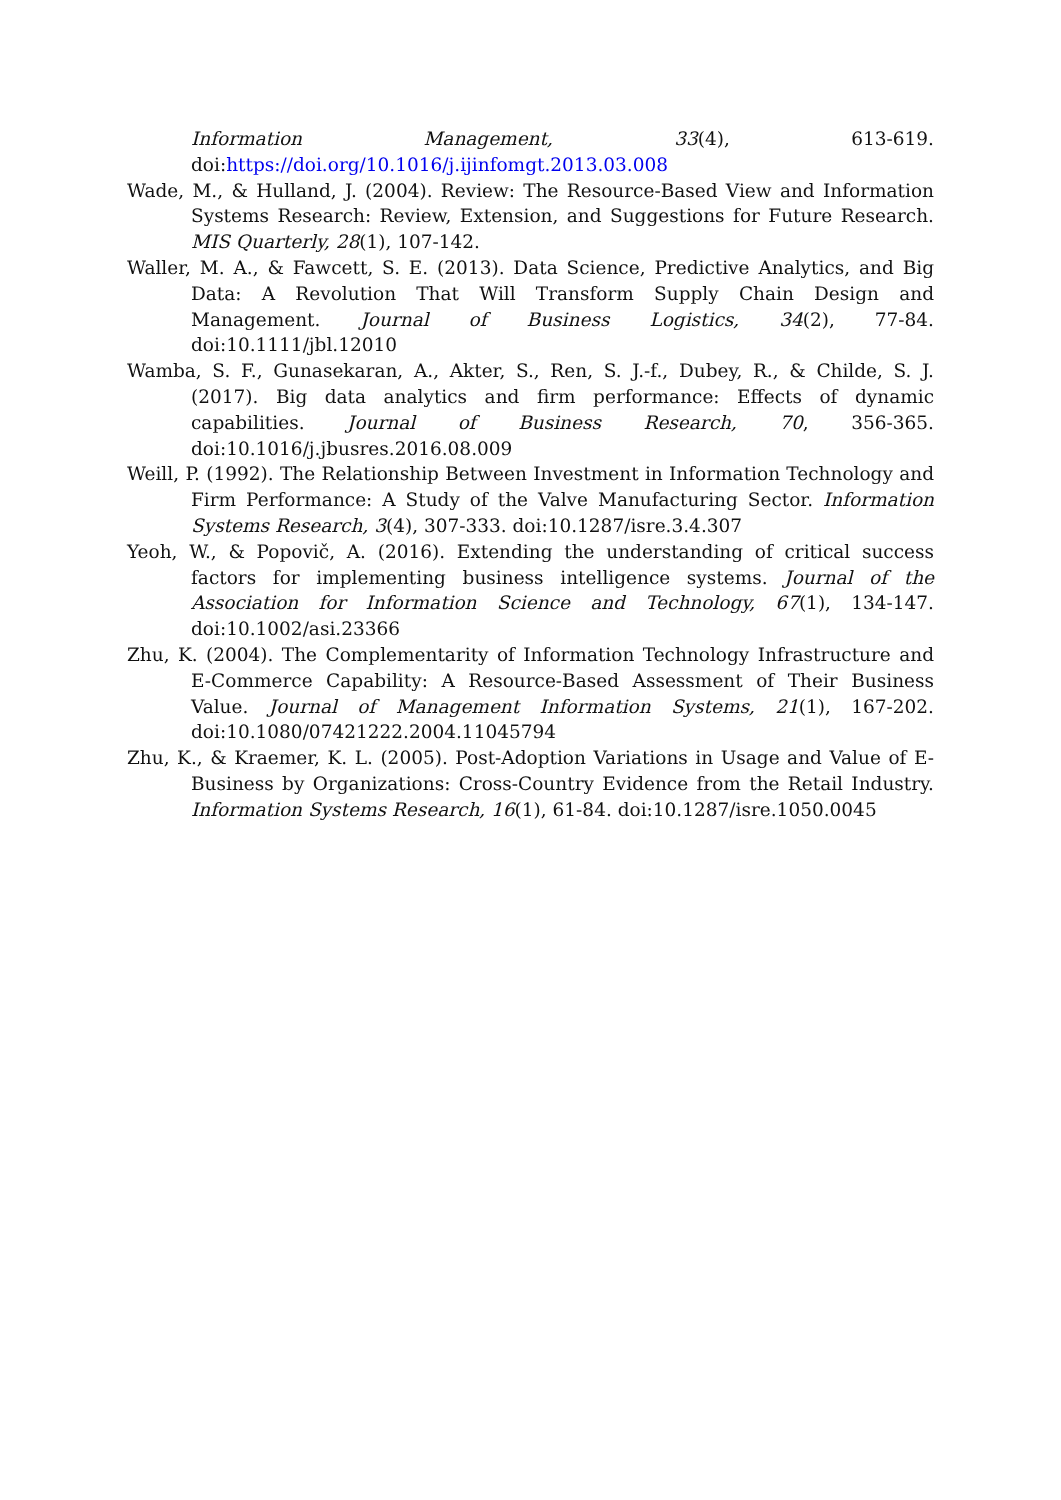Information Management, 33(4), 613-619. doi:https://doi.org/10.1016/j.ijinfomgt.2013.03.008
Wade, M., & Hulland, J. (2004). Review: The Resource-Based View and Information Systems Research: Review, Extension, and Suggestions for Future Research. MIS Quarterly, 28(1), 107-142.
Waller, M. A., & Fawcett, S. E. (2013). Data Science, Predictive Analytics, and Big Data: A Revolution That Will Transform Supply Chain Design and Management. Journal of Business Logistics, 34(2), 77-84. doi:10.1111/jbl.12010
Wamba, S. F., Gunasekaran, A., Akter, S., Ren, S. J.-f., Dubey, R., & Childe, S. J. (2017). Big data analytics and firm performance: Effects of dynamic capabilities. Journal of Business Research, 70, 356-365. doi:10.1016/j.jbusres.2016.08.009
Weill, P. (1992). The Relationship Between Investment in Information Technology and Firm Performance: A Study of the Valve Manufacturing Sector. Information Systems Research, 3(4), 307-333. doi:10.1287/isre.3.4.307
Yeoh, W., & Popovič, A. (2016). Extending the understanding of critical success factors for implementing business intelligence systems. Journal of the Association for Information Science and Technology, 67(1), 134-147. doi:10.1002/asi.23366
Zhu, K. (2004). The Complementarity of Information Technology Infrastructure and E-Commerce Capability: A Resource-Based Assessment of Their Business Value. Journal of Management Information Systems, 21(1), 167-202. doi:10.1080/07421222.2004.11045794
Zhu, K., & Kraemer, K. L. (2005). Post-Adoption Variations in Usage and Value of E-Business by Organizations: Cross-Country Evidence from the Retail Industry. Information Systems Research, 16(1), 61-84. doi:10.1287/isre.1050.0045